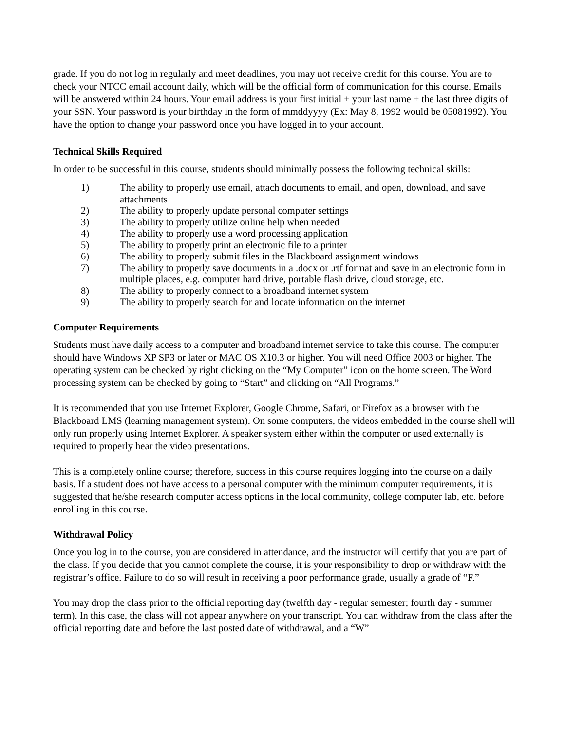grade. If you do not log in regularly and meet deadlines, you may not receive credit for this course. You are to check your NTCC email account daily, which will be the official form of communication for this course. Emails will be answered within 24 hours. Your email address is your first initial + your last name + the last three digits of your SSN. Your password is your birthday in the form of mmddyyyy (Ex: May 8, 1992 would be 05081992). You have the option to change your password once you have logged in to your account.
Technical Skills Required
In order to be successful in this course, students should minimally possess the following technical skills:
1) The ability to properly use email, attach documents to email, and open, download, and save attachments
2) The ability to properly update personal computer settings
3) The ability to properly utilize online help when needed
4) The ability to properly use a word processing application
5) The ability to properly print an electronic file to a printer
6) The ability to properly submit files in the Blackboard assignment windows
7) The ability to properly save documents in a .docx or .rtf format and save in an electronic form in multiple places, e.g. computer hard drive, portable flash drive, cloud storage, etc.
8) The ability to properly connect to a broadband internet system
9) The ability to properly search for and locate information on the internet
Computer Requirements
Students must have daily access to a computer and broadband internet service to take this course. The computer should have Windows XP SP3 or later or MAC OS X10.3 or higher. You will need Office 2003 or higher. The operating system can be checked by right clicking on the “My Computer” icon on the home screen. The Word processing system can be checked by going to “Start” and clicking on “All Programs.”
It is recommended that you use Internet Explorer, Google Chrome, Safari, or Firefox as a browser with the Blackboard LMS (learning management system). On some computers, the videos embedded in the course shell will only run properly using Internet Explorer. A speaker system either within the computer or used externally is required to properly hear the video presentations.
This is a completely online course; therefore, success in this course requires logging into the course on a daily basis. If a student does not have access to a personal computer with the minimum computer requirements, it is suggested that he/she research computer access options in the local community, college computer lab, etc. before enrolling in this course.
Withdrawal Policy
Once you log in to the course, you are considered in attendance, and the instructor will certify that you are part of the class. If you decide that you cannot complete the course, it is your responsibility to drop or withdraw with the registrar’s office. Failure to do so will result in receiving a poor performance grade, usually a grade of “F.”
You may drop the class prior to the official reporting day (twelfth day - regular semester; fourth day - summer term). In this case, the class will not appear anywhere on your transcript. You can withdraw from the class after the official reporting date and before the last posted date of withdrawal, and a “W”